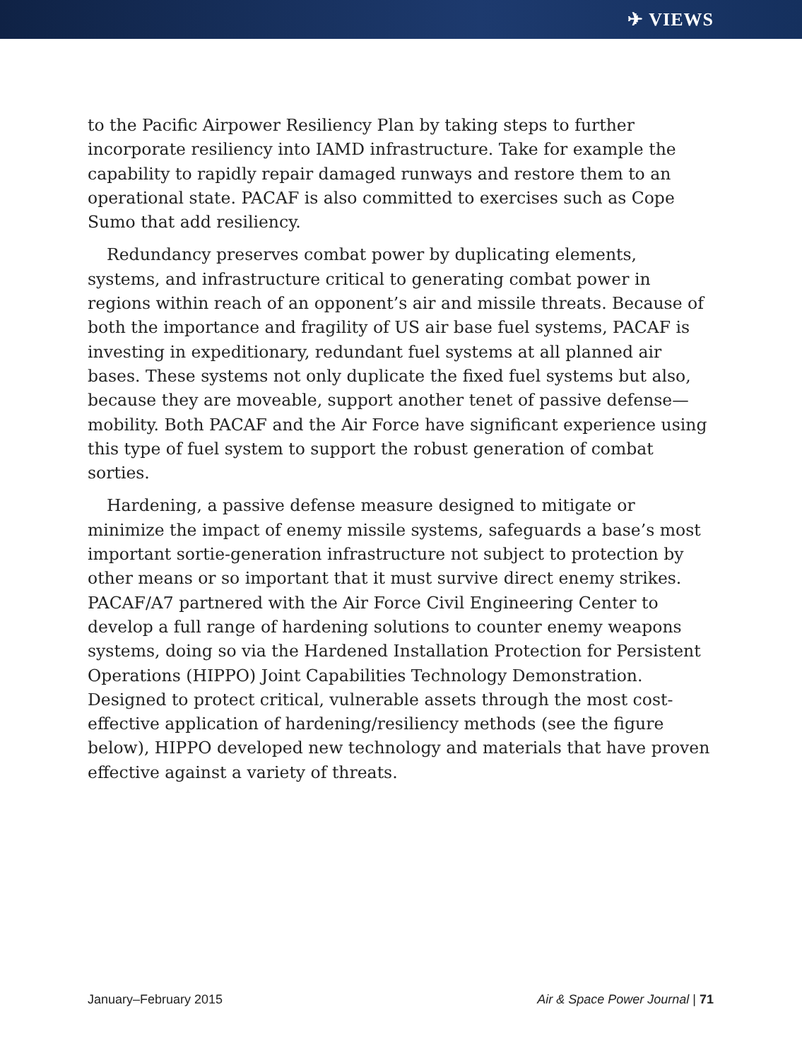✈ VIEWS
to the Pacific Airpower Resiliency Plan by taking steps to further incorporate resiliency into IAMD infrastructure. Take for example the capability to rapidly repair damaged runways and restore them to an operational state. PACAF is also committed to exercises such as Cope Sumo that add resiliency.
Redundancy preserves combat power by duplicating elements, systems, and infrastructure critical to generating combat power in regions within reach of an opponent’s air and missile threats. Because of both the importance and fragility of US air base fuel systems, PACAF is investing in expeditionary, redundant fuel systems at all planned air bases. These systems not only duplicate the fixed fuel systems but also, because they are moveable, support another tenet of passive defense—mobility. Both PACAF and the Air Force have significant experience using this type of fuel system to support the robust generation of combat sorties.
Hardening, a passive defense measure designed to mitigate or minimize the impact of enemy missile systems, safeguards a base’s most important sortie-generation infrastructure not subject to protection by other means or so important that it must survive direct enemy strikes. PACAF/A7 partnered with the Air Force Civil Engineering Center to develop a full range of hardening solutions to counter enemy weapons systems, doing so via the Hardened Installation Protection for Persistent Operations (HIPPO) Joint Capabilities Technology Demonstration. Designed to protect critical, vulnerable assets through the most cost-effective application of hardening/resiliency methods (see the figure below), HIPPO developed new technology and materials that have proven effective against a variety of threats.
January–February 2015 Air & Space Power Journal | 71